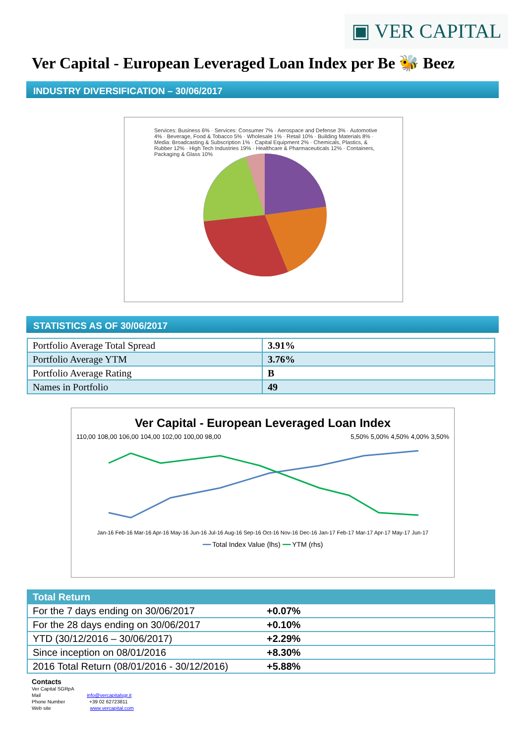▣ VER CAPITAL
Ver Capital - European Leveraged Loan Index per Be 🐝 Beez
INDUSTRY DIVERSIFICATION – 30/06/2017
Services: Business 6% · Services: Consumer 7% · Aerospace and Defense 3% · Automotive 4% · Beverage, Food & Tobacco 5% · Wholesale 1% · Retail 10% · Building Materials 8% · Media: Broadcasting & Subscription 1% · Capital Equipment 2% · Chemicals, Plastics, & Rubber 12% · High Tech Industries 19% · Healthcare & Pharmaceuticals 12% · Containers, Packaging & Glass 10%
STATISTICS AS OF 30/06/2017
| Portfolio Average Total Spread | 3.91% |
| Portfolio Average YTM | 3.76% |
| Portfolio Average Rating | B |
| Names in Portfolio | 49 |
Ver Capital - European Leveraged Loan Index
110,00 108,00 106,00 104,00 102,00 100,00 98,00 5,50% 5,00% 4,50% 4,00% 3,50%
Jan-16 Feb-16 Mar-16 Apr-16 May-16 Jun-16 Jul-16 Aug-16 Sep-16 Oct-16 Nov-16 Dec-16 Jan-17 Feb-17 Mar-17 Apr-17 May-17 Jun-17
━━ Total Index Value (lhs) ━━ YTM (rhs)
| Total Return | |
| For the 7 days ending on 30/06/2017 | +0.07% |
| For the 28 days ending on 30/06/2017 | +0.10% |
| YTD (30/12/2016 – 30/06/2017) | +2.29% |
| Since inception on 08/01/2016 | +8.30% |
| 2016 Total Return (08/01/2016 - 30/12/2016) | +5.88% |
Contacts
Ver Capital SGRpA
Mail info@vercapitalsgr.it
Phone Number +39 02 62723811
Web site www.vercapital.com